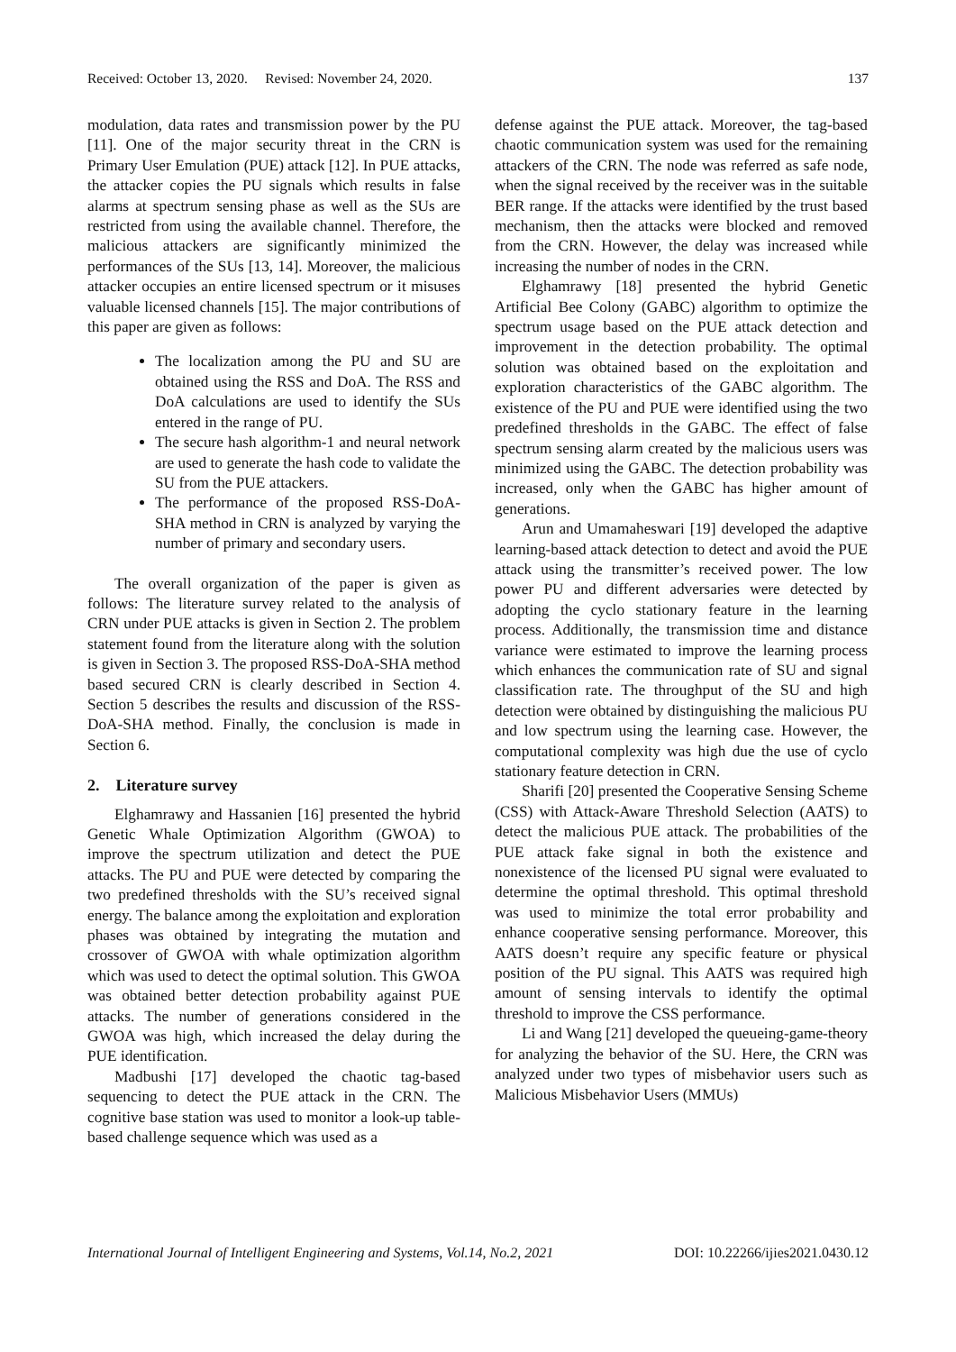Received: October 13, 2020. Revised: November 24, 2020. 137
modulation, data rates and transmission power by the PU [11]. One of the major security threat in the CRN is Primary User Emulation (PUE) attack [12]. In PUE attacks, the attacker copies the PU signals which results in false alarms at spectrum sensing phase as well as the SUs are restricted from using the available channel. Therefore, the malicious attackers are significantly minimized the performances of the SUs [13, 14]. Moreover, the malicious attacker occupies an entire licensed spectrum or it misuses valuable licensed channels [15]. The major contributions of this paper are given as follows:
The localization among the PU and SU are obtained using the RSS and DoA. The RSS and DoA calculations are used to identify the SUs entered in the range of PU.
The secure hash algorithm-1 and neural network are used to generate the hash code to validate the SU from the PUE attackers.
The performance of the proposed RSS-DoA-SHA method in CRN is analyzed by varying the number of primary and secondary users.
The overall organization of the paper is given as follows: The literature survey related to the analysis of CRN under PUE attacks is given in Section 2. The problem statement found from the literature along with the solution is given in Section 3. The proposed RSS-DoA-SHA method based secured CRN is clearly described in Section 4. Section 5 describes the results and discussion of the RSS-DoA-SHA method. Finally, the conclusion is made in Section 6.
2. Literature survey
Elghamrawy and Hassanien [16] presented the hybrid Genetic Whale Optimization Algorithm (GWOA) to improve the spectrum utilization and detect the PUE attacks. The PU and PUE were detected by comparing the two predefined thresholds with the SU’s received signal energy. The balance among the exploitation and exploration phases was obtained by integrating the mutation and crossover of GWOA with whale optimization algorithm which was used to detect the optimal solution. This GWOA was obtained better detection probability against PUE attacks. The number of generations considered in the GWOA was high, which increased the delay during the PUE identification.
Madbushi [17] developed the chaotic tag-based sequencing to detect the PUE attack in the CRN. The cognitive base station was used to monitor a look-up table-based challenge sequence which was used as a
defense against the PUE attack. Moreover, the tag-based chaotic communication system was used for the remaining attackers of the CRN. The node was referred as safe node, when the signal received by the receiver was in the suitable BER range. If the attacks were identified by the trust based mechanism, then the attacks were blocked and removed from the CRN. However, the delay was increased while increasing the number of nodes in the CRN.
Elghamrawy [18] presented the hybrid Genetic Artificial Bee Colony (GABC) algorithm to optimize the spectrum usage based on the PUE attack detection and improvement in the detection probability. The optimal solution was obtained based on the exploitation and exploration characteristics of the GABC algorithm. The existence of the PU and PUE were identified using the two predefined thresholds in the GABC. The effect of false spectrum sensing alarm created by the malicious users was minimized using the GABC. The detection probability was increased, only when the GABC has higher amount of generations.
Arun and Umamaheswari [19] developed the adaptive learning-based attack detection to detect and avoid the PUE attack using the transmitter’s received power. The low power PU and different adversaries were detected by adopting the cyclo stationary feature in the learning process. Additionally, the transmission time and distance variance were estimated to improve the learning process which enhances the communication rate of SU and signal classification rate. The throughput of the SU and high detection were obtained by distinguishing the malicious PU and low spectrum using the learning case. However, the computational complexity was high due the use of cyclo stationary feature detection in CRN.
Sharifi [20] presented the Cooperative Sensing Scheme (CSS) with Attack-Aware Threshold Selection (AATS) to detect the malicious PUE attack. The probabilities of the PUE attack fake signal in both the existence and nonexistence of the licensed PU signal were evaluated to determine the optimal threshold. This optimal threshold was used to minimize the total error probability and enhance cooperative sensing performance. Moreover, this AATS doesn’t require any specific feature or physical position of the PU signal. This AATS was required high amount of sensing intervals to identify the optimal threshold to improve the CSS performance.
Li and Wang [21] developed the queueing-game-theory for analyzing the behavior of the SU. Here, the CRN was analyzed under two types of misbehavior users such as Malicious Misbehavior Users (MMUs)
International Journal of Intelligent Engineering and Systems, Vol.14, No.2, 2021 DOI: 10.22266/ijies2021.0430.12